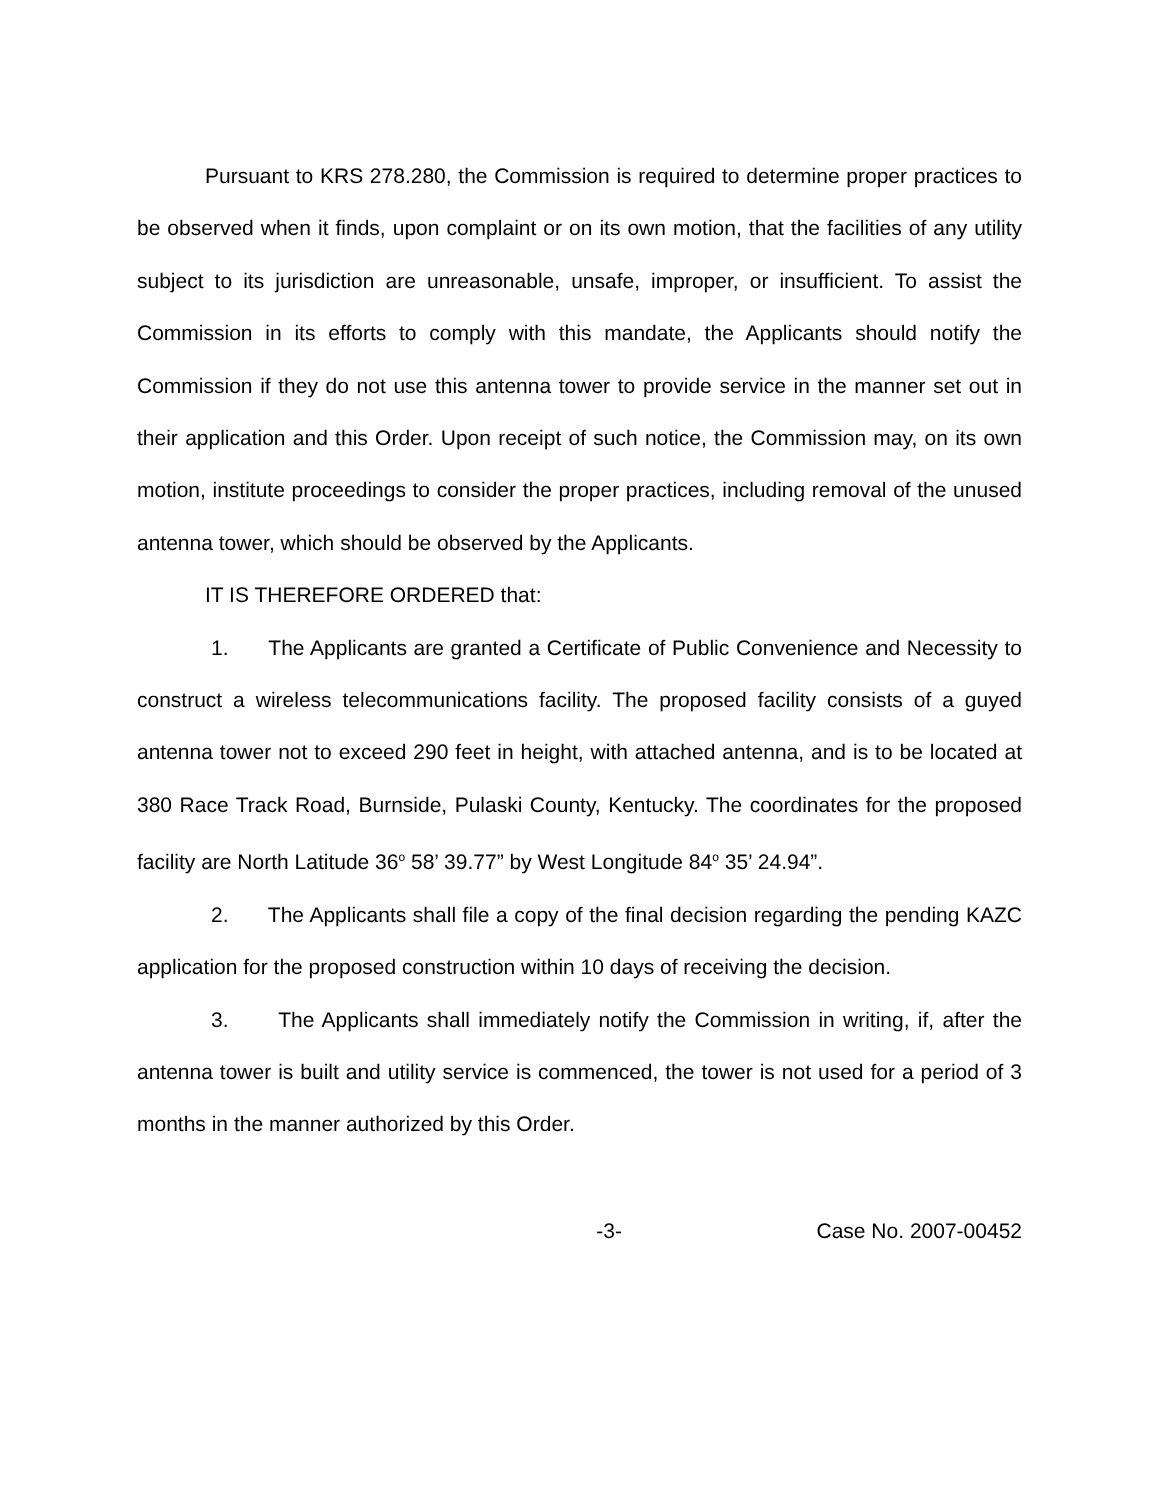Pursuant to KRS 278.280, the Commission is required to determine proper practices to be observed when it finds, upon complaint or on its own motion, that the facilities of any utility subject to its jurisdiction are unreasonable, unsafe, improper, or insufficient. To assist the Commission in its efforts to comply with this mandate, the Applicants should notify the Commission if they do not use this antenna tower to provide service in the manner set out in their application and this Order. Upon receipt of such notice, the Commission may, on its own motion, institute proceedings to consider the proper practices, including removal of the unused antenna tower, which should be observed by the Applicants.
IT IS THEREFORE ORDERED that:
1. The Applicants are granted a Certificate of Public Convenience and Necessity to construct a wireless telecommunications facility. The proposed facility consists of a guyed antenna tower not to exceed 290 feet in height, with attached antenna, and is to be located at 380 Race Track Road, Burnside, Pulaski County, Kentucky. The coordinates for the proposed facility are North Latitude 36<sup>o</sup> 58’ 39.77” by West Longitude 84<sup>o</sup> 35’ 24.94”.
2. The Applicants shall file a copy of the final decision regarding the pending KAZC application for the proposed construction within 10 days of receiving the decision.
3. The Applicants shall immediately notify the Commission in writing, if, after the antenna tower is built and utility service is commenced, the tower is not used for a period of 3 months in the manner authorized by this Order.
-3- Case No. 2007-00452